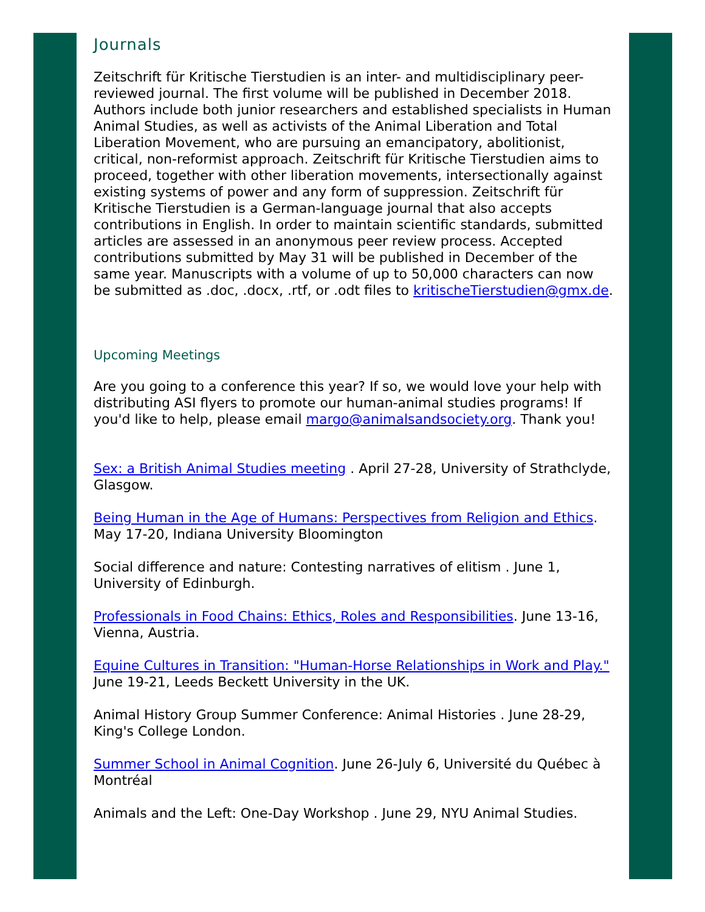Journals
Zeitschrift für Kritische Tierstudien is an inter- and multidisciplinary peer-reviewed journal. The first volume will be published in December 2018. Authors include both junior researchers and established specialists in Human Animal Studies, as well as activists of the Animal Liberation and Total Liberation Movement, who are pursuing an emancipatory, abolitionist, critical, non-reformist approach. Zeitschrift für Kritische Tierstudien aims to proceed, together with other liberation movements, intersectionally against existing systems of power and any form of suppression. Zeitschrift für Kritische Tierstudien is a German-language journal that also accepts contributions in English. In order to maintain scientific standards, submitted articles are assessed in an anonymous peer review process. Accepted contributions submitted by May 31 will be published in December of the same year. Manuscripts with a volume of up to 50,000 characters can now be submitted as .doc, .docx, .rtf, or .odt files to kritischeTierstudien@gmx.de.
Upcoming Meetings
Are you going to a conference this year? If so, we would love your help with distributing ASI flyers to promote our human-animal studies programs! If you'd like to help, please email margo@animalsandsociety.org. Thank you!
Sex: a British Animal Studies meeting . April 27-28, University of Strathclyde, Glasgow.
Being Human in the Age of Humans: Perspectives from Religion and Ethics. May 17-20, Indiana University Bloomington
Social difference and nature: Contesting narratives of elitism . June 1, University of Edinburgh.
Professionals in Food Chains: Ethics, Roles and Responsibilities. June 13-16, Vienna, Austria.
Equine Cultures in Transition: "Human-Horse Relationships in Work and Play." June 19-21, Leeds Beckett University in the UK.
Animal History Group Summer Conference: Animal Histories . June 28-29, King's College London.
Summer School in Animal Cognition. June 26-July 6, Université du Québec à Montréal
Animals and the Left: One-Day Workshop . June 29, NYU Animal Studies.